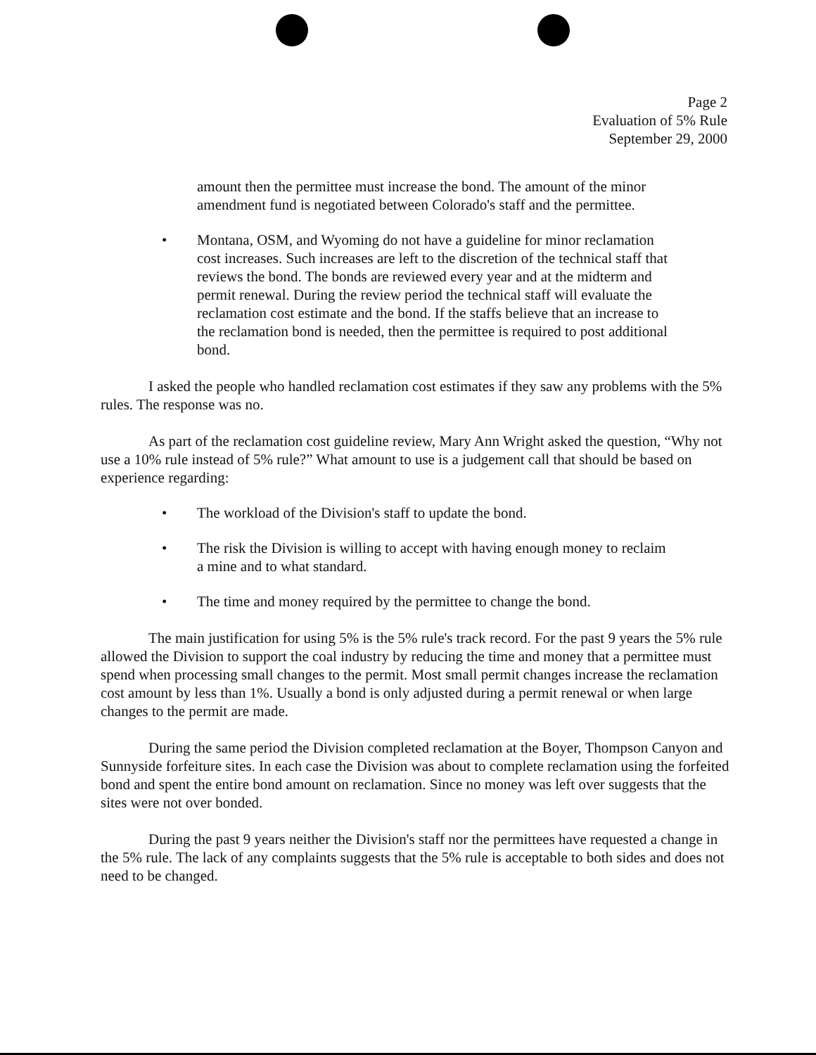Page 2
Evaluation of 5% Rule
September 29, 2000
amount then the permittee must increase the bond. The amount of the minor amendment fund is negotiated between Colorado's staff and the permittee.
• Montana, OSM, and Wyoming do not have a guideline for minor reclamation cost increases. Such increases are left to the discretion of the technical staff that reviews the bond. The bonds are reviewed every year and at the midterm and permit renewal. During the review period the technical staff will evaluate the reclamation cost estimate and the bond. If the staffs believe that an increase to the reclamation bond is needed, then the permittee is required to post additional bond.
I asked the people who handled reclamation cost estimates if they saw any problems with the 5% rules. The response was no.
As part of the reclamation cost guideline review, Mary Ann Wright asked the question, “Why not use a 10% rule instead of 5% rule?” What amount to use is a judgement call that should be based on experience regarding:
• The workload of the Division's staff to update the bond.
• The risk the Division is willing to accept with having enough money to reclaim a mine and to what standard.
• The time and money required by the permittee to change the bond.
The main justification for using 5% is the 5% rule's track record. For the past 9 years the 5% rule allowed the Division to support the coal industry by reducing the time and money that a permittee must spend when processing small changes to the permit. Most small permit changes increase the reclamation cost amount by less than 1%. Usually a bond is only adjusted during a permit renewal or when large changes to the permit are made.
During the same period the Division completed reclamation at the Boyer, Thompson Canyon and Sunnyside forfeiture sites. In each case the Division was about to complete reclamation using the forfeited bond and spent the entire bond amount on reclamation. Since no money was left over suggests that the sites were not over bonded.
During the past 9 years neither the Division's staff nor the permittees have requested a change in the 5% rule. The lack of any complaints suggests that the 5% rule is acceptable to both sides and does not need to be changed.